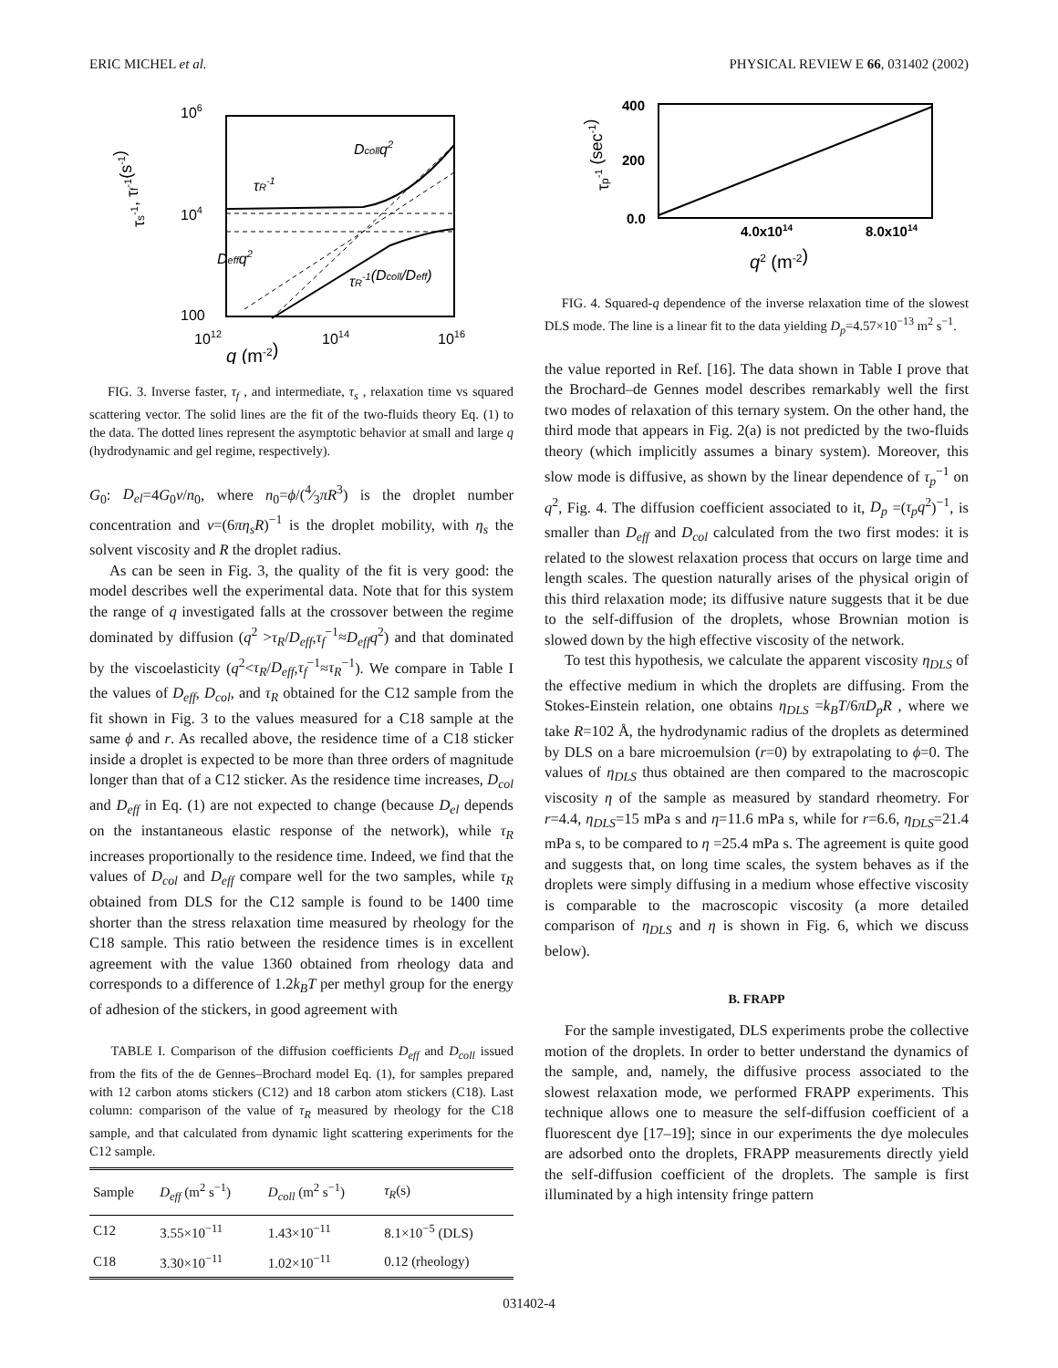ERIC MICHEL et al. PHYSICAL REVIEW E 66, 031402 (2002)
106
104
100
1012
1014
1016
q (m-2)
τs-1, τf-1(s-1)
Dcollq2
τR-1
Deffq2
τR-1(Dcoll/Deff)
FIG. 3. Inverse faster, τ<sub>f</sub> , and intermediate, τ<sub>s</sub> , relaxation time vs squared scattering vector. The solid lines are the fit of the two-fluids theory Eq. (1) to the data. The dotted lines represent the asymptotic behavior at small and large q (hydrodynamic and gel regime, respectively).
G<sub>0</sub>: D<sub>el</sub>=4G<sub>0</sub>ν/n<sub>0</sub>, where n<sub>0</sub>=ϕ/(4⁄3πR<sup>3</sup>) is the droplet number concentration and ν=(6πη<sub>s</sub>R)<sup>−1</sup> is the droplet mobility, with η<sub>s</sub> the solvent viscosity and R the droplet radius.
As can be seen in Fig. 3, the quality of the fit is very good: the model describes well the experimental data. Note that for this system the range of q investigated falls at the crossover between the regime dominated by diffusion (q<sup>2</sup> >τ<sub>R</sub>/D<sub>eff</sub>,τ<sub>f</sub><sup>−1</sup>≈D<sub>eff</sub>q<sup>2</sup>) and that dominated by the viscoelasticity (q<sup>2</sup><τ<sub>R</sub>/D<sub>eff</sub>,τ<sub>f</sub><sup>−1</sup>≈τ<sub>R</sub><sup>−1</sup>). We compare in Table I the values of D<sub>eff</sub>, D<sub>col</sub>, and τ<sub>R</sub> obtained for the C12 sample from the fit shown in Fig. 3 to the values measured for a C18 sample at the same ϕ and r. As recalled above, the residence time of a C18 sticker inside a droplet is expected to be more than three orders of magnitude longer than that of a C12 sticker. As the residence time increases, D<sub>col</sub> and D<sub>eff</sub> in Eq. (1) are not expected to change (because D<sub>el</sub> depends on the instantaneous elastic response of the network), while τ<sub>R</sub> increases proportionally to the residence time. Indeed, we find that the values of D<sub>col</sub> and D<sub>eff</sub> compare well for the two samples, while τ<sub>R</sub> obtained from DLS for the C12 sample is found to be 1400 time shorter than the stress relaxation time measured by rheology for the C18 sample. This ratio between the residence times is in excellent agreement with the value 1360 obtained from rheology data and corresponds to a difference of 1.2k<sub>B</sub>T per methyl group for the energy of adhesion of the stickers, in good agreement with
TABLE I. Comparison of the diffusion coefficients D<sub>eff</sub> and D<sub>coll</sub> issued from the fits of the de Gennes–Brochard model Eq. (1), for samples prepared with 12 carbon atoms stickers (C12) and 18 carbon atom stickers (C18). Last column: comparison of the value of τ<sub>R</sub> measured by rheology for the C18 sample, and that calculated from dynamic light scattering experiments for the C12 sample.
| Sample | D<sub>eff</sub> (m<sup>2</sup> s<sup>−1</sup>) | D<sub>coll</sub> (m<sup>2</sup> s<sup>−1</sup>) | τ<sub>R</sub> (s) |
| --- | --- | --- | --- |
| C12 | 3.55×10<sup>−11</sup> | 1.43×10<sup>−11</sup> | 8.1×10<sup>−5</sup> (DLS) |
| C18 | 3.30×10<sup>−11</sup> | 1.02×10<sup>−11</sup> | 0.12 (rheology) |
400
200
0.0
4.0x1014
8.0x1014
q2 (m-2)
τp-1 (sec-1)
FIG. 4. Squared-q dependence of the inverse relaxation time of the slowest DLS mode. The line is a linear fit to the data yielding D<sub>p</sub>=4.57×10<sup>−13</sup> m<sup>2</sup> s<sup>−1</sup>.
the value reported in Ref. [16]. The data shown in Table I prove that the Brochard–de Gennes model describes remarkably well the first two modes of relaxation of this ternary system. On the other hand, the third mode that appears in Fig. 2(a) is not predicted by the two-fluids theory (which implicitly assumes a binary system). Moreover, this slow mode is diffusive, as shown by the linear dependence of τ<sub>p</sub><sup>−1</sup> on q<sup>2</sup>, Fig. 4. The diffusion coefficient associated to it, D<sub>p</sub> =(τ<sub>p</sub>q<sup>2</sup>)<sup>−1</sup>, is smaller than D<sub>eff</sub> and D<sub>col</sub> calculated from the two first modes: it is related to the slowest relaxation process that occurs on large time and length scales. The question naturally arises of the physical origin of this third relaxation mode; its diffusive nature suggests that it be due to the self-diffusion of the droplets, whose Brownian motion is slowed down by the high effective viscosity of the network.
To test this hypothesis, we calculate the apparent viscosity η<sub>DLS</sub> of the effective medium in which the droplets are diffusing. From the Stokes-Einstein relation, one obtains η<sub>DLS</sub> =k<sub>B</sub>T/6πD<sub>p</sub>R , where we take R=102 Å, the hydrodynamic radius of the droplets as determined by DLS on a bare microemulsion (r=0) by extrapolating to ϕ=0. The values of η<sub>DLS</sub> thus obtained are then compared to the macroscopic viscosity η of the sample as measured by standard rheometry. For r=4.4, η<sub>DLS</sub>=15 mPa s and η=11.6 mPa s, while for r=6.6, η<sub>DLS</sub>=21.4 mPa s, to be compared to η =25.4 mPa s. The agreement is quite good and suggests that, on long time scales, the system behaves as if the droplets were simply diffusing in a medium whose effective viscosity is comparable to the macroscopic viscosity (a more detailed comparison of η<sub>DLS</sub> and η is shown in Fig. 6, which we discuss below).
B. FRAPP
For the sample investigated, DLS experiments probe the collective motion of the droplets. In order to better understand the dynamics of the sample, and, namely, the diffusive process associated to the slowest relaxation mode, we performed FRAPP experiments. This technique allows one to measure the self-diffusion coefficient of a fluorescent dye [17–19]; since in our experiments the dye molecules are adsorbed onto the droplets, FRAPP measurements directly yield the self-diffusion coefficient of the droplets. The sample is first illuminated by a high intensity fringe pattern
031402-4